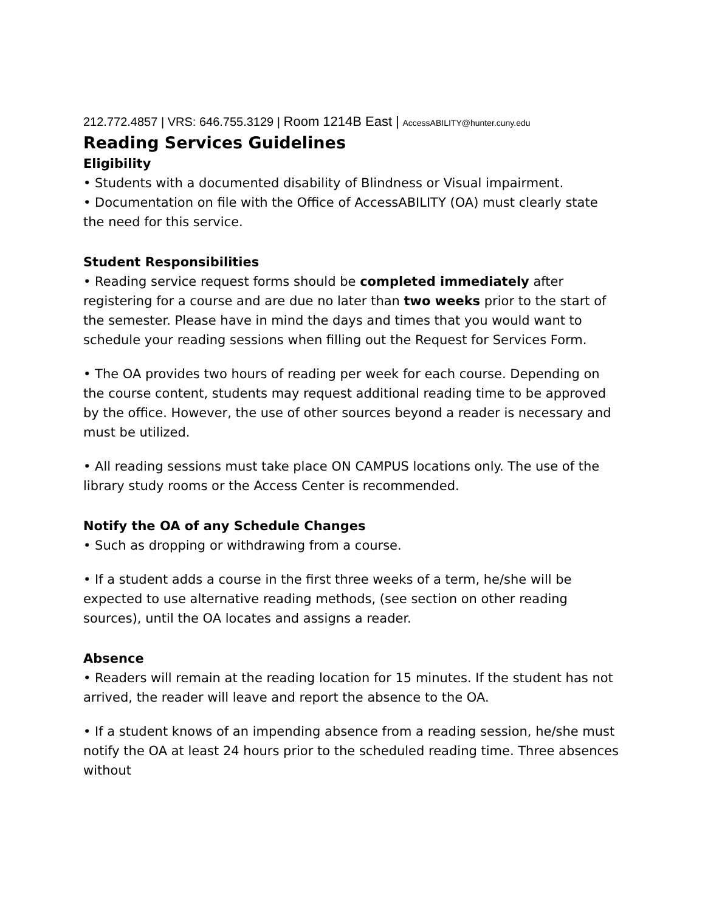212.772.4857 | VRS: 646.755.3129 | Room 1214B East | AccessABILITY@hunter.cuny.edu
Reading Services Guidelines
Eligibility
• Students with a documented disability of Blindness or Visual impairment.
• Documentation on file with the Office of AccessABILITY (OA) must clearly state the need for this service.
Student Responsibilities
• Reading service request forms should be completed immediately after registering for a course and are due no later than two weeks prior to the start of the semester. Please have in mind the days and times that you would want to schedule your reading sessions when filling out the Request for Services Form.
• The OA provides two hours of reading per week for each course. Depending on the course content, students may request additional reading time to be approved by the office. However, the use of other sources beyond a reader is necessary and must be utilized.
• All reading sessions must take place ON CAMPUS locations only. The use of the library study rooms or the Access Center is recommended.
Notify the OA of any Schedule Changes
• Such as dropping or withdrawing from a course.
• If a student adds a course in the first three weeks of a term, he/she will be expected to use alternative reading methods, (see section on other reading sources), until the OA locates and assigns a reader.
Absence
• Readers will remain at the reading location for 15 minutes. If the student has not arrived, the reader will leave and report the absence to the OA.
• If a student knows of an impending absence from a reading session, he/she must notify the OA at least 24 hours prior to the scheduled reading time. Three absences without